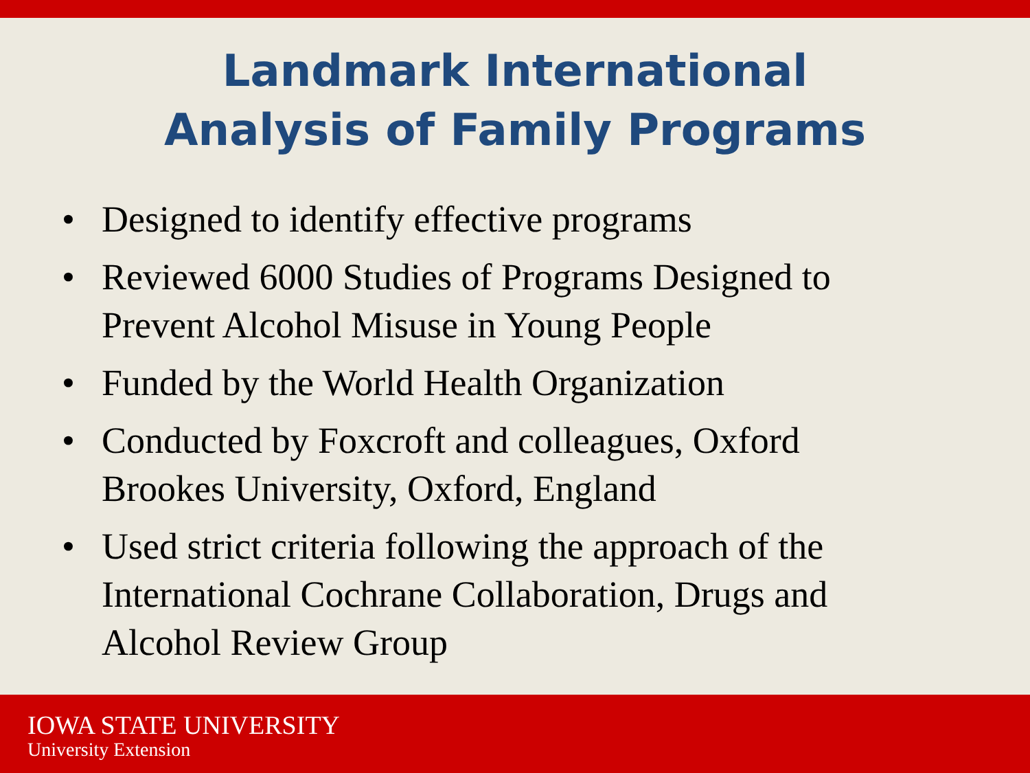Landmark International
Analysis of Family Programs
• Designed to identify effective programs
• Reviewed 6000 Studies of Programs Designed to Prevent Alcohol Misuse in Young People
• Funded by the World Health Organization
• Conducted by Foxcroft and colleagues, Oxford Brookes University, Oxford, England
• Used strict criteria following the approach of the International Cochrane Collaboration, Drugs and Alcohol Review Group
IOWA STATE UNIVERSITY
University Extension